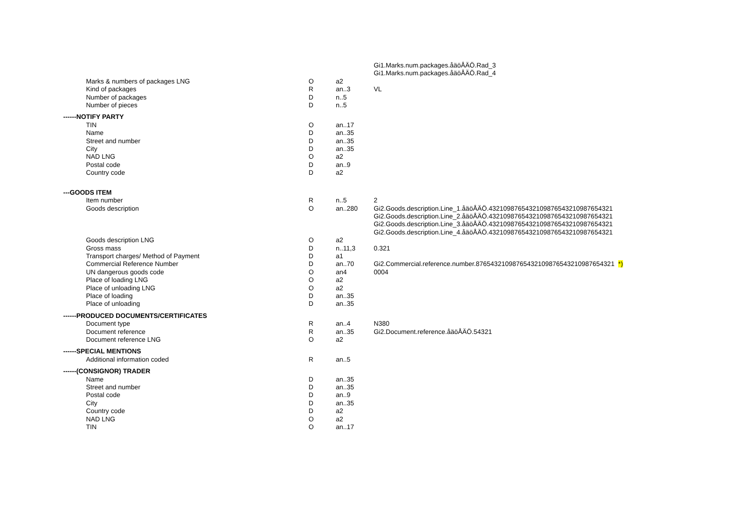| | | | Gi1.Marks.num.packages.åäöÅÄÖ.Rad_3 |
| | | | Gi1.Marks.num.packages.åäöÅÄÖ.Rad_4 |
| Marks & numbers of packages LNG | O | a2 | |
| Kind of packages | R | an..3 | VL |
| Number of packages | D | n..5 | |
| Number of pieces | D | n..5 | |
| ------NOTIFY PARTY | | | |
| TIN | O | an..17 | |
| Name | D | an..35 | |
| Street and number | D | an..35 | |
| City | D | an..35 | |
| NAD LNG | O | a2 | |
| Postal code | D | an..9 | |
| Country code | D | a2 | |
| ---GOODS ITEM | | | |
| Item number | R | n..5 | 2 |
| Goods description | O | an..280 | Gi2.Goods.description.Line_1.åäöÅÄÖ.432109876543210987654321098765​4321 |
| | | | Gi2.Goods.description.Line_2.åäöÅÄÖ.4321098765432109876543210987654321 |
| | | | Gi2.Goods.description.Line_3.åäöÅÄÖ.4321098765432109876543210987654321 |
| | | | Gi2.Goods.description.Line_4.åäöÅÄÖ.4321098765432109876543210987654321 |
| Goods description LNG | O | a2 | |
| Gross mass | D | n..11,3 | 0.321 |
| Transport charges/ Method of Payment | D | a1 | |
| Commercial Reference Number | D | an..70 | Gi2.Commercial.reference.number.876543210987654321098765432109876543​21 *) |
| UN dangerous goods code | O | an4 | 0004 |
| Place of loading LNG | O | a2 | |
| Place of unloading LNG | O | a2 | |
| Place of loading | D | an..35 | |
| Place of unloading | D | an..35 | |
| ------PRODUCED DOCUMENTS/CERTIFICATES | | | |
| Document type | R | an..4 | N380 |
| Document reference | R | an..35 | Gi2.Document.reference.åäöÅÄÖ.54321 |
| Document reference LNG | O | a2 | |
| ------SPECIAL MENTIONS | | | |
| Additional information coded | R | an..5 | |
| ------(CONSIGNOR) TRADER | | | |
| Name | D | an..35 | |
| Street and number | D | an..35 | |
| Postal code | D | an..9 | |
| City | D | an..35 | |
| Country code | D | a2 | |
| NAD LNG | O | a2 | |
| TIN | O | an..17 | |